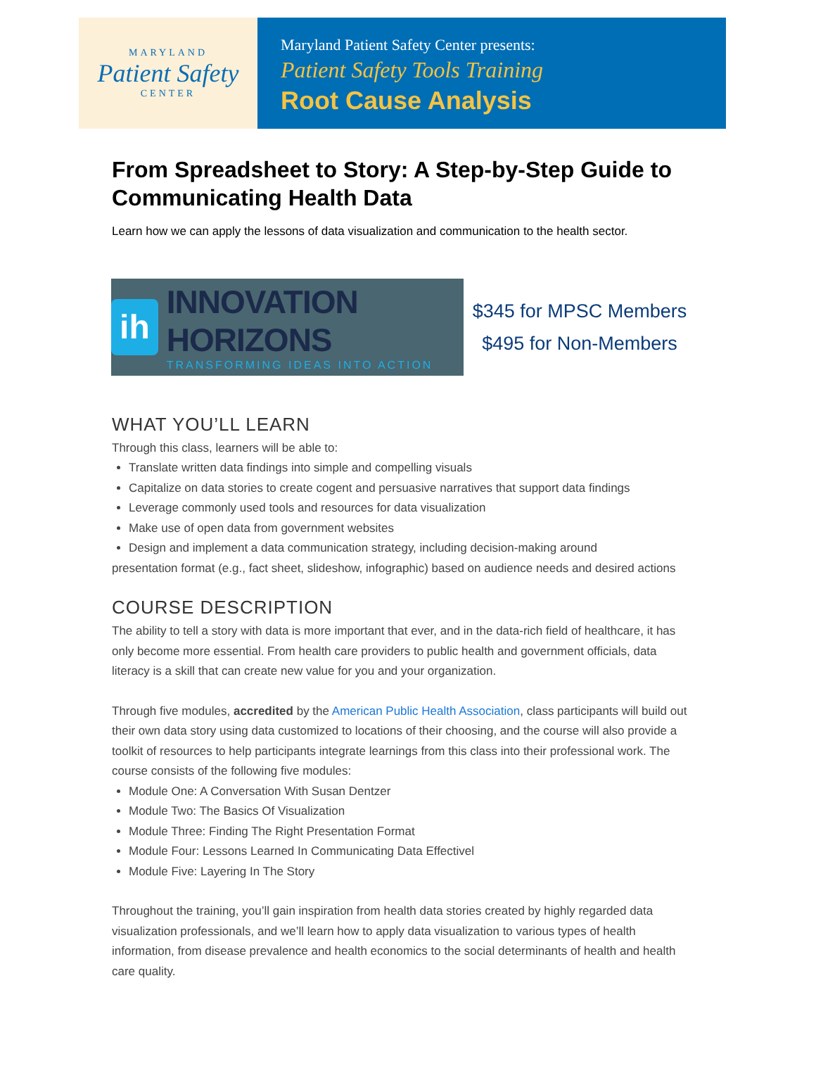MARYLAND
Patient Safety
CENTER
Maryland Patient Safety Center presents:
Patient Safety Tools Training
Root Cause Analysis
From Spreadsheet to Story: A Step-by-Step Guide to Communicating Health Data
Learn how we can apply the lessons of data visualization and communication to the health sector.
ih
INNOVATION HORIZONS
TRANSFORMING IDEAS INTO ACTION
$345 for MPSC Members
$495 for Non-Members
WHAT YOU’LL LEARN
Through this class, learners will be able to:
Translate written data findings into simple and compelling visuals
Capitalize on data stories to create cogent and persuasive narratives that support data findings
Leverage commonly used tools and resources for data visualization
Make use of open data from government websites
Design and implement a data communication strategy, including decision-making around
presentation format (e.g., fact sheet, slideshow, infographic) based on audience needs and desired actions
COURSE DESCRIPTION
The ability to tell a story with data is more important that ever, and in the data-rich field of healthcare, it has only become more essential. From health care providers to public health and government officials, data literacy is a skill that can create new value for you and your organization.
Through five modules, accredited by the American Public Health Association, class participants will build out their own data story using data customized to locations of their choosing, and the course will also provide a toolkit of resources to help participants integrate learnings from this class into their professional work. The course consists of the following five modules:
Module One: A Conversation With Susan Dentzer
Module Two: The Basics Of Visualization
Module Three: Finding The Right Presentation Format
Module Four: Lessons Learned In Communicating Data Effectivel
Module Five: Layering In The Story
Throughout the training, you’ll gain inspiration from health data stories created by highly regarded data visualization professionals, and we’ll learn how to apply data visualization to various types of health information, from disease prevalence and health economics to the social determinants of health and health care quality.